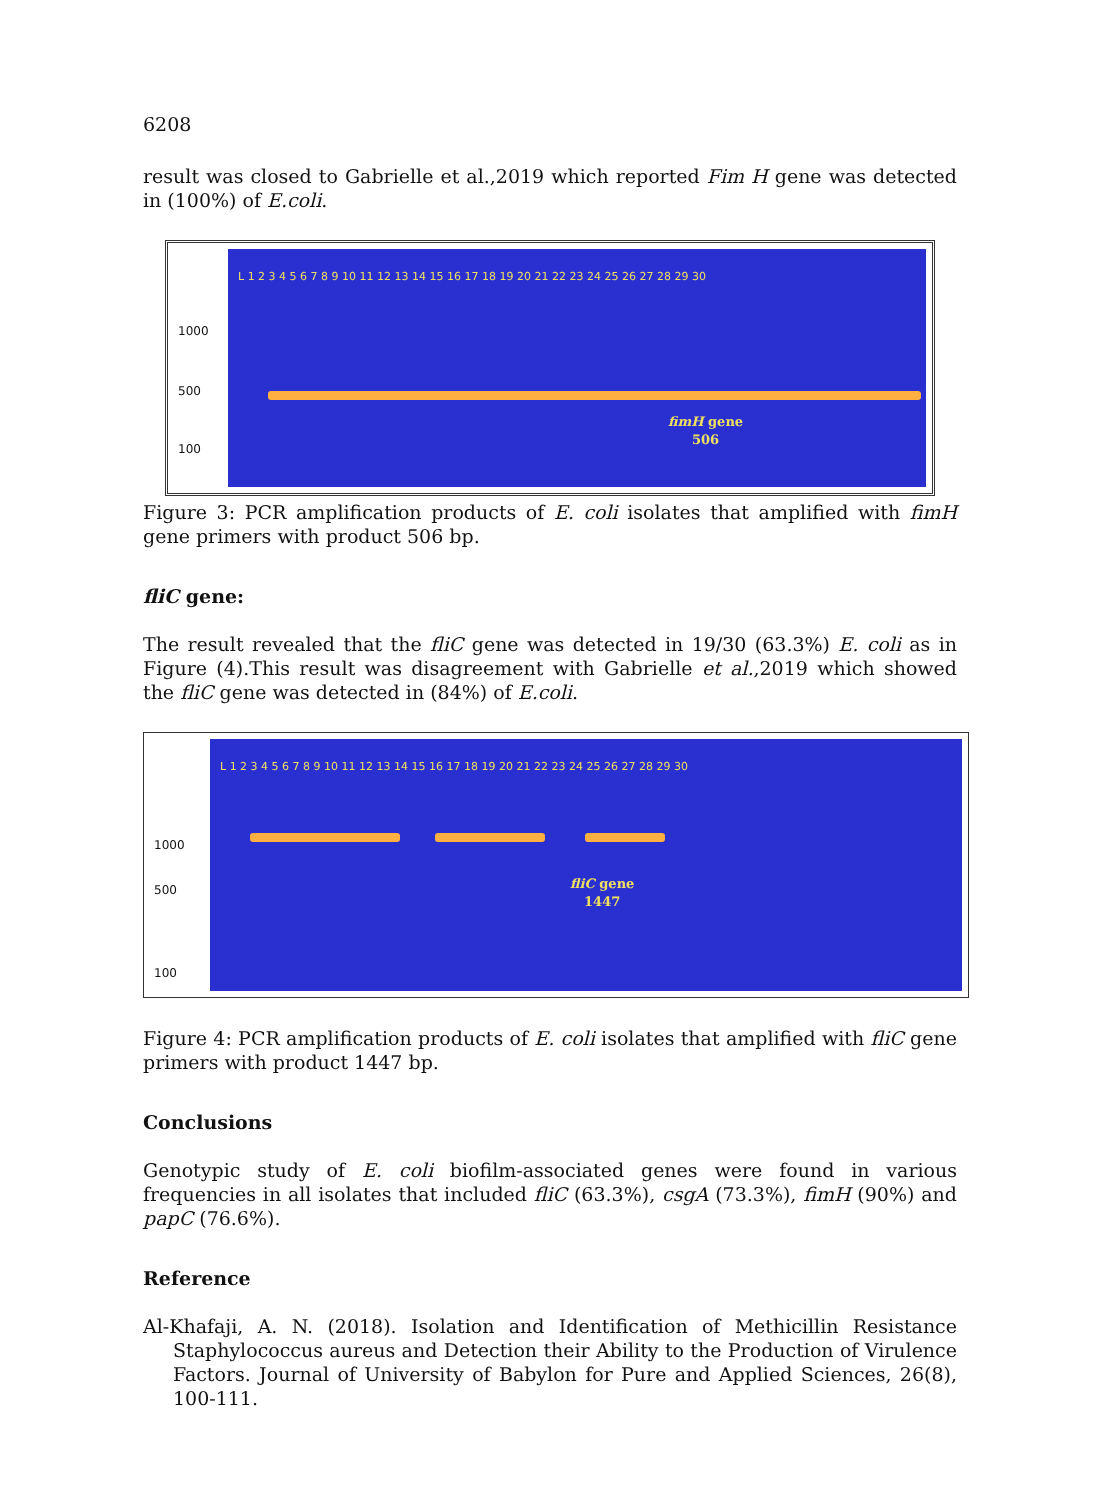6208
result was closed to Gabrielle et al.,2019 which reported Fim H gene was detected in (100%) of E.coli.
1000
500
100
L 1 2 3 4 5 6 7 8 9 10 11 12 13 14 15 16 17 18 19 20 21 22 23 24 25 26 27 28 29 30
fimH gene
506
Figure 3: PCR amplification products of E. coli isolates that amplified with fimH gene primers with product 506 bp.
fliC gene:
The result revealed that the fliC gene was detected in 19/30 (63.3%) E. coli as in Figure (4).This result was disagreement with Gabrielle et al.,2019 which showed the fliC gene was detected in (84%) of E.coli.
1000
500
100
L 1 2 3 4 5 6 7 8 9 10 11 12 13 14 15 16 17 18 19 20 21 22 23 24 25 26 27 28 29 30
fliC gene
1447
Figure 4: PCR amplification products of E. coli isolates that amplified with fliC gene primers with product 1447 bp.
Conclusions
Genotypic study of E. coli biofilm-associated genes were found in various frequencies in all isolates that included fliC (63.3%), csgA (73.3%), fimH (90%) and papC (76.6%).
Reference
Al-Khafaji, A. N. (2018). Isolation and Identification of Methicillin Resistance Staphylococcus aureus and Detection their Ability to the Production of Virulence Factors. Journal of University of Babylon for Pure and Applied Sciences, 26(8), 100-111.